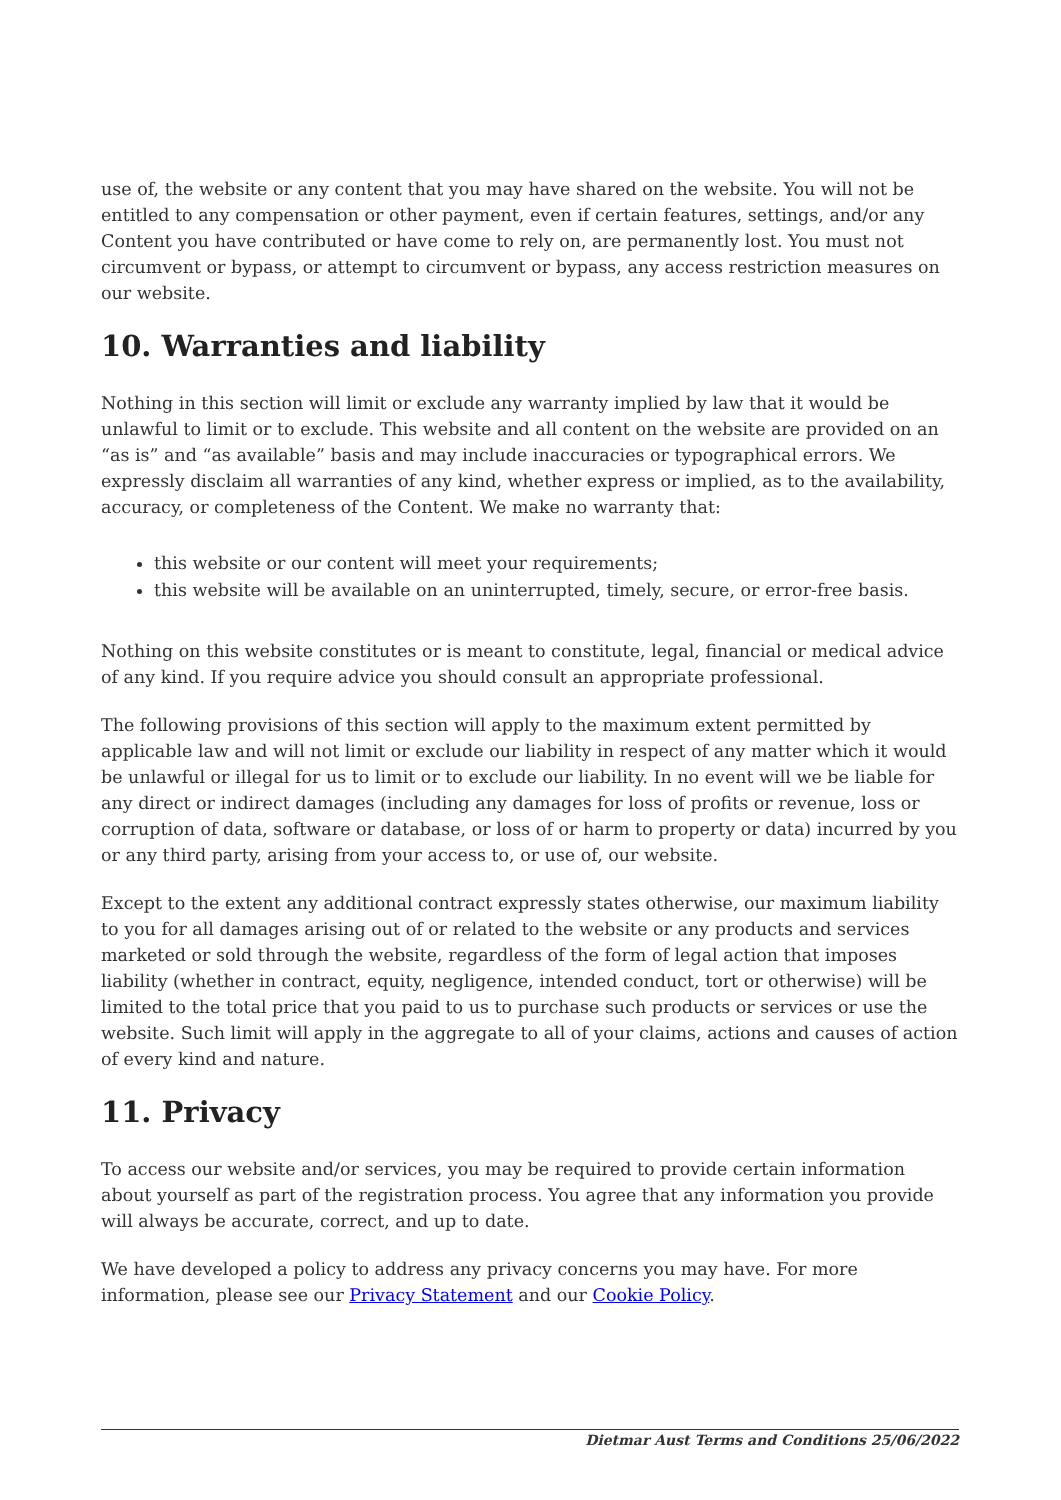use of, the website or any content that you may have shared on the website. You will not be entitled to any compensation or other payment, even if certain features, settings, and/or any Content you have contributed or have come to rely on, are permanently lost. You must not circumvent or bypass, or attempt to circumvent or bypass, any access restriction measures on our website.
10. Warranties and liability
Nothing in this section will limit or exclude any warranty implied by law that it would be unlawful to limit or to exclude. This website and all content on the website are provided on an “as is” and “as available” basis and may include inaccuracies or typographical errors. We expressly disclaim all warranties of any kind, whether express or implied, as to the availability, accuracy, or completeness of the Content. We make no warranty that:
this website or our content will meet your requirements;
this website will be available on an uninterrupted, timely, secure, or error-free basis.
Nothing on this website constitutes or is meant to constitute, legal, financial or medical advice of any kind. If you require advice you should consult an appropriate professional.
The following provisions of this section will apply to the maximum extent permitted by applicable law and will not limit or exclude our liability in respect of any matter which it would be unlawful or illegal for us to limit or to exclude our liability. In no event will we be liable for any direct or indirect damages (including any damages for loss of profits or revenue, loss or corruption of data, software or database, or loss of or harm to property or data) incurred by you or any third party, arising from your access to, or use of, our website.
Except to the extent any additional contract expressly states otherwise, our maximum liability to you for all damages arising out of or related to the website or any products and services marketed or sold through the website, regardless of the form of legal action that imposes liability (whether in contract, equity, negligence, intended conduct, tort or otherwise) will be limited to the total price that you paid to us to purchase such products or services or use the website. Such limit will apply in the aggregate to all of your claims, actions and causes of action of every kind and nature.
11. Privacy
To access our website and/or services, you may be required to provide certain information about yourself as part of the registration process. You agree that any information you provide will always be accurate, correct, and up to date.
We have developed a policy to address any privacy concerns you may have. For more information, please see our Privacy Statement and our Cookie Policy.
Dietmar Aust Terms and Conditions 25/06/2022